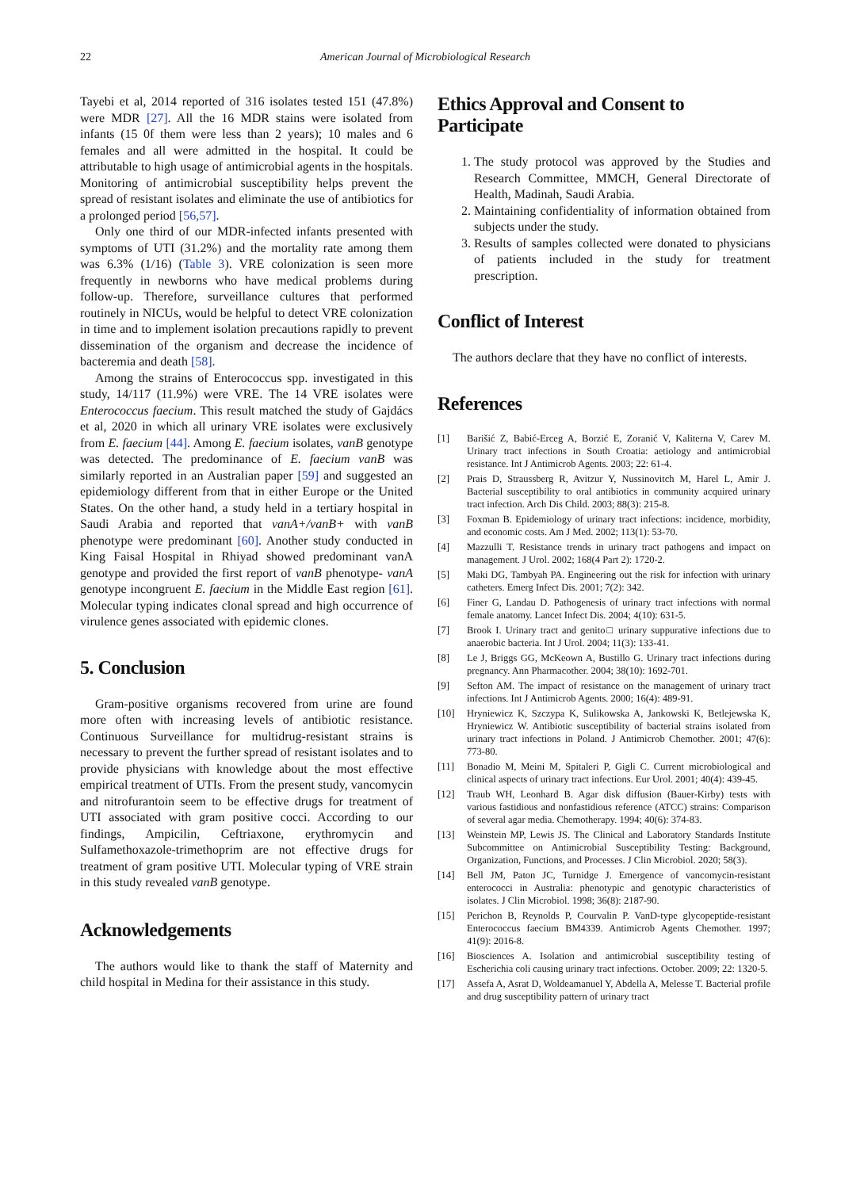22
American Journal of Microbiological Research
Tayebi et al, 2014 reported of 316 isolates tested 151 (47.8%) were MDR [27]. All the 16 MDR stains were isolated from infants (15 0f them were less than 2 years); 10 males and 6 females and all were admitted in the hospital. It could be attributable to high usage of antimicrobial agents in the hospitals. Monitoring of antimicrobial susceptibility helps prevent the spread of resistant isolates and eliminate the use of antibiotics for a prolonged period [56,57].
Only one third of our MDR-infected infants presented with symptoms of UTI (31.2%) and the mortality rate among them was 6.3% (1/16) (Table 3). VRE colonization is seen more frequently in newborns who have medical problems during follow-up. Therefore, surveillance cultures that performed routinely in NICUs, would be helpful to detect VRE colonization in time and to implement isolation precautions rapidly to prevent dissemination of the organism and decrease the incidence of bacteremia and death [58].
Among the strains of Enterococcus spp. investigated in this study, 14/117 (11.9%) were VRE. The 14 VRE isolates were Enterococcus faecium. This result matched the study of Gajdács et al, 2020 in which all urinary VRE isolates were exclusively from E. faecium [44]. Among E. faecium isolates, vanB genotype was detected. The predominance of E. faecium vanB was similarly reported in an Australian paper [59] and suggested an epidemiology different from that in either Europe or the United States. On the other hand, a study held in a tertiary hospital in Saudi Arabia and reported that vanA+/vanB+ with vanB phenotype were predominant [60]. Another study conducted in King Faisal Hospital in Rhiyad showed predominant vanA genotype and provided the first report of vanB phenotype- vanA genotype incongruent E. faecium in the Middle East region [61]. Molecular typing indicates clonal spread and high occurrence of virulence genes associated with epidemic clones.
5. Conclusion
Gram-positive organisms recovered from urine are found more often with increasing levels of antibiotic resistance. Continuous Surveillance for multidrug-resistant strains is necessary to prevent the further spread of resistant isolates and to provide physicians with knowledge about the most effective empirical treatment of UTIs. From the present study, vancomycin and nitrofurantoin seem to be effective drugs for treatment of UTI associated with gram positive cocci. According to our findings, Ampicilin, Ceftriaxone, erythromycin and Sulfamethoxazole-trimethoprim are not effective drugs for treatment of gram positive UTI. Molecular typing of VRE strain in this study revealed vanB genotype.
Acknowledgements
The authors would like to thank the staff of Maternity and child hospital in Medina for their assistance in this study.
Ethics Approval and Consent to Participate
1. The study protocol was approved by the Studies and Research Committee, MMCH, General Directorate of Health, Madinah, Saudi Arabia.
2. Maintaining confidentiality of information obtained from subjects under the study.
3. Results of samples collected were donated to physicians of patients included in the study for treatment prescription.
Conflict of Interest
The authors declare that they have no conflict of interests.
References
[1] Barišić Z, Babić-Erceg A, Borzić E, Zoranić V, Kaliterna V, Carev M. Urinary tract infections in South Croatia: aetiology and antimicrobial resistance. Int J Antimicrob Agents. 2003; 22: 61-4.
[2] Prais D, Straussberg R, Avitzur Y, Nussinovitch M, Harel L, Amir J. Bacterial susceptibility to oral antibiotics in community acquired urinary tract infection. Arch Dis Child. 2003; 88(3): 215-8.
[3] Foxman B. Epidemiology of urinary tract infections: incidence, morbidity, and economic costs. Am J Med. 2002; 113(1): 53-70.
[4] Mazzulli T. Resistance trends in urinary tract pathogens and impact on management. J Urol. 2002; 168(4 Part 2): 1720-2.
[5] Maki DG, Tambyah PA. Engineering out the risk for infection with urinary catheters. Emerg Infect Dis. 2001; 7(2): 342.
[6] Finer G, Landau D. Pathogenesis of urinary tract infections with normal female anatomy. Lancet Infect Dis. 2004; 4(10): 631-5.
[7] Brook I. Urinary tract and genito□ urinary suppurative infections due to anaerobic bacteria. Int J Urol. 2004; 11(3): 133-41.
[8] Le J, Briggs GG, McKeown A, Bustillo G. Urinary tract infections during pregnancy. Ann Pharmacother. 2004; 38(10): 1692-701.
[9] Sefton AM. The impact of resistance on the management of urinary tract infections. Int J Antimicrob Agents. 2000; 16(4): 489-91.
[10] Hryniewicz K, Szczypa K, Sulikowska A, Jankowski K, Betlejewska K, Hryniewicz W. Antibiotic susceptibility of bacterial strains isolated from urinary tract infections in Poland. J Antimicrob Chemother. 2001; 47(6): 773-80.
[11] Bonadio M, Meini M, Spitaleri P, Gigli C. Current microbiological and clinical aspects of urinary tract infections. Eur Urol. 2001; 40(4): 439-45.
[12] Traub WH, Leonhard B. Agar disk diffusion (Bauer-Kirby) tests with various fastidious and nonfastidious reference (ATCC) strains: Comparison of several agar media. Chemotherapy. 1994; 40(6): 374-83.
[13] Weinstein MP, Lewis JS. The Clinical and Laboratory Standards Institute Subcommittee on Antimicrobial Susceptibility Testing: Background, Organization, Functions, and Processes. J Clin Microbiol. 2020; 58(3).
[14] Bell JM, Paton JC, Turnidge J. Emergence of vancomycin-resistant enterococci in Australia: phenotypic and genotypic characteristics of isolates. J Clin Microbiol. 1998; 36(8): 2187-90.
[15] Perichon B, Reynolds P, Courvalin P. VanD-type glycopeptide-resistant Enterococcus faecium BM4339. Antimicrob Agents Chemother. 1997; 41(9): 2016-8.
[16] Biosciences A. Isolation and antimicrobial susceptibility testing of Escherichia coli causing urinary tract infections. October. 2009; 22: 1320-5.
[17] Assefa A, Asrat D, Woldeamanuel Y, Abdella A, Melesse T. Bacterial profile and drug susceptibility pattern of urinary tract